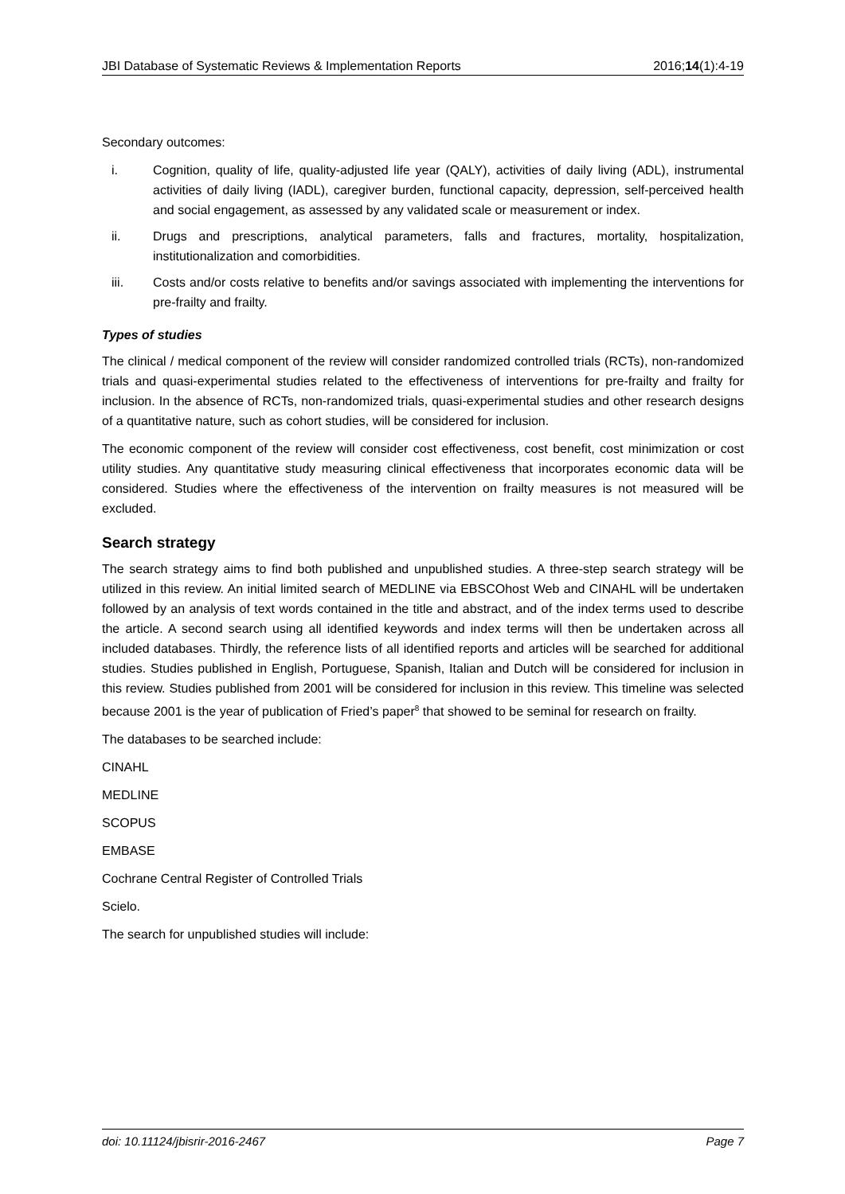JBI Database of Systematic Reviews & Implementation Reports 2016;14(1):4-19
Secondary outcomes:
i. Cognition, quality of life, quality-adjusted life year (QALY), activities of daily living (ADL), instrumental activities of daily living (IADL), caregiver burden, functional capacity, depression, self-perceived health and social engagement, as assessed by any validated scale or measurement or index.
ii. Drugs and prescriptions, analytical parameters, falls and fractures, mortality, hospitalization, institutionalization and comorbidities.
iii. Costs and/or costs relative to benefits and/or savings associated with implementing the interventions for pre-frailty and frailty.
Types of studies
The clinical / medical component of the review will consider randomized controlled trials (RCTs), non-randomized trials and quasi-experimental studies related to the effectiveness of interventions for pre-frailty and frailty for inclusion. In the absence of RCTs, non-randomized trials, quasi-experimental studies and other research designs of a quantitative nature, such as cohort studies, will be considered for inclusion.
The economic component of the review will consider cost effectiveness, cost benefit, cost minimization or cost utility studies. Any quantitative study measuring clinical effectiveness that incorporates economic data will be considered. Studies where the effectiveness of the intervention on frailty measures is not measured will be excluded.
Search strategy
The search strategy aims to find both published and unpublished studies. A three-step search strategy will be utilized in this review. An initial limited search of MEDLINE via EBSCOhost Web and CINAHL will be undertaken followed by an analysis of text words contained in the title and abstract, and of the index terms used to describe the article. A second search using all identified keywords and index terms will then be undertaken across all included databases. Thirdly, the reference lists of all identified reports and articles will be searched for additional studies. Studies published in English, Portuguese, Spanish, Italian and Dutch will be considered for inclusion in this review. Studies published from 2001 will be considered for inclusion in this review. This timeline was selected because 2001 is the year of publication of Fried’s paper<sup>8</sup> that showed to be seminal for research on frailty.
The databases to be searched include:
CINAHL
MEDLINE
SCOPUS
EMBASE
Cochrane Central Register of Controlled Trials
Scielo.
The search for unpublished studies will include:
doi: 10.11124/jbisrir-2016-2467 Page 7